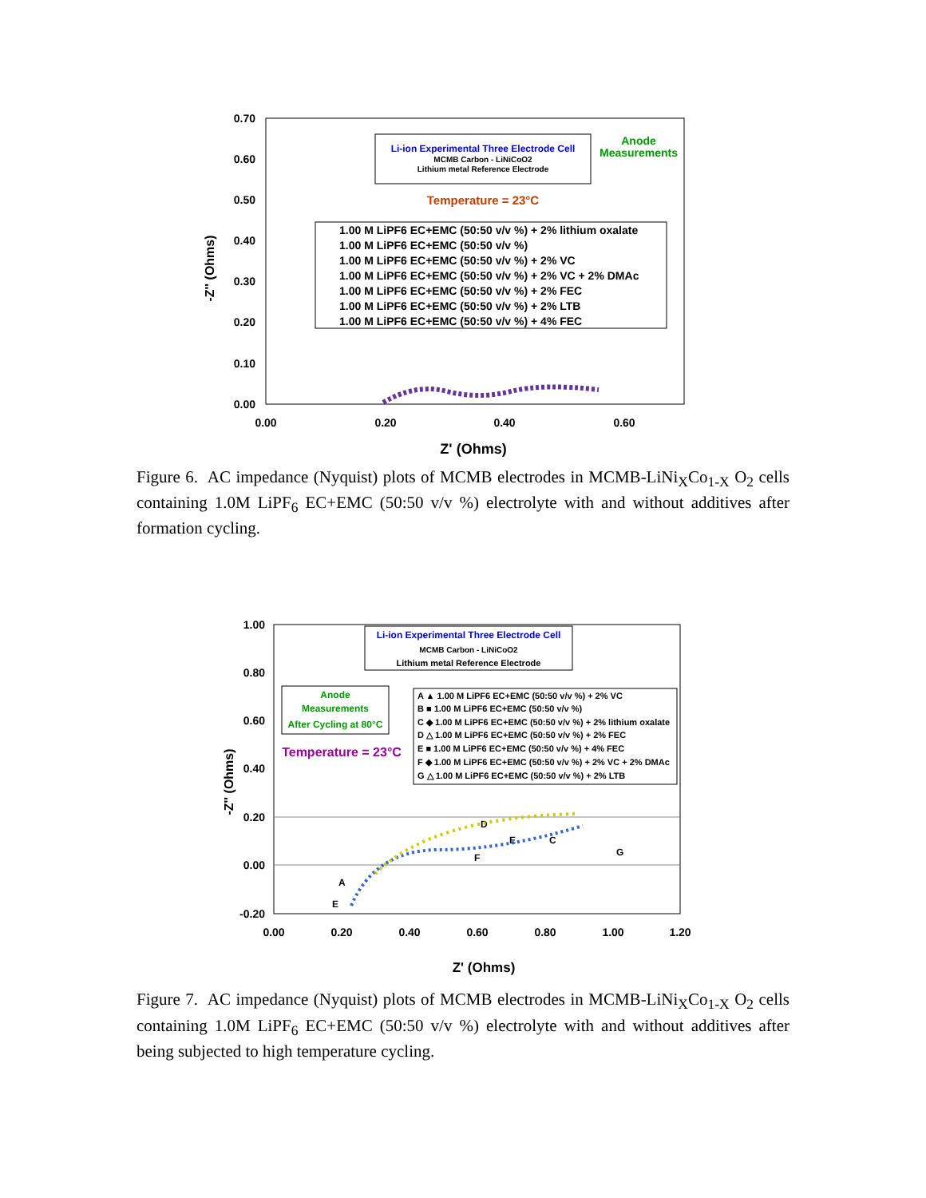0.70
0.60
0.50
0.40
0.30
0.20
0.10
0.00
0.00
0.20
0.40
0.60
Z' (Ohms)
-Z'' (Ohms)
Li-ion Experimental Three Electrode Cell
MCMB Carbon - LiNiCoO2
Lithium metal Reference Electrode
Anode
Measurements
Temperature = 23°C
1.00 M LiPF6 EC+EMC (50:50 v/v %) + 2% lithium oxalate
1.00 M LiPF6 EC+EMC (50:50 v/v %)
1.00 M LiPF6 EC+EMC (50:50 v/v %) + 2% VC
1.00 M LiPF6 EC+EMC (50:50 v/v %) + 2% VC + 2% DMAc
1.00 M LiPF6 EC+EMC (50:50 v/v %) + 2% FEC
1.00 M LiPF6 EC+EMC (50:50 v/v %) + 2% LTB
1.00 M LiPF6 EC+EMC (50:50 v/v %) + 4% FEC
Figure 6. AC impedance (Nyquist) plots of MCMB electrodes in MCMB-LiNi<sub>X</sub>Co<sub>1-X</sub> O<sub>2</sub> cells containing 1.0M LiPF<sub>6</sub> EC+EMC (50:50 v/v %) electrolyte with and without additives after formation cycling.
1.00
0.80
0.60
0.40
0.20
0.00
-0.20
0.00
0.20
0.40
0.60
0.80
1.00
1.20
Z' (Ohms)
-Z'' (Ohms)
Li-ion Experimental Three Electrode Cell
MCMB Carbon - LiNiCoO2
Lithium metal Reference Electrode
Anode
Measurements
After Cycling at 80°C
Temperature = 23°C
A ▲ 1.00 M LiPF6 EC+EMC (50:50 v/v %) + 2% VC
B ■ 1.00 M LiPF6 EC+EMC (50:50 v/v %)
C ◆ 1.00 M LiPF6 EC+EMC (50:50 v/v %) + 2% lithium oxalate
D △ 1.00 M LiPF6 EC+EMC (50:50 v/v %) + 2% FEC
E ■ 1.00 M LiPF6 EC+EMC (50:50 v/v %) + 4% FEC
F ◆ 1.00 M LiPF6 EC+EMC (50:50 v/v %) + 2% VC + 2% DMAc
G △ 1.00 M LiPF6 EC+EMC (50:50 v/v %) + 2% LTB
A
E
D
E
C
F
G
Figure 7. AC impedance (Nyquist) plots of MCMB electrodes in MCMB-LiNi<sub>X</sub>Co<sub>1-X</sub> O<sub>2</sub> cells containing 1.0M LiPF<sub>6</sub> EC+EMC (50:50 v/v %) electrolyte with and without additives after being subjected to high temperature cycling.